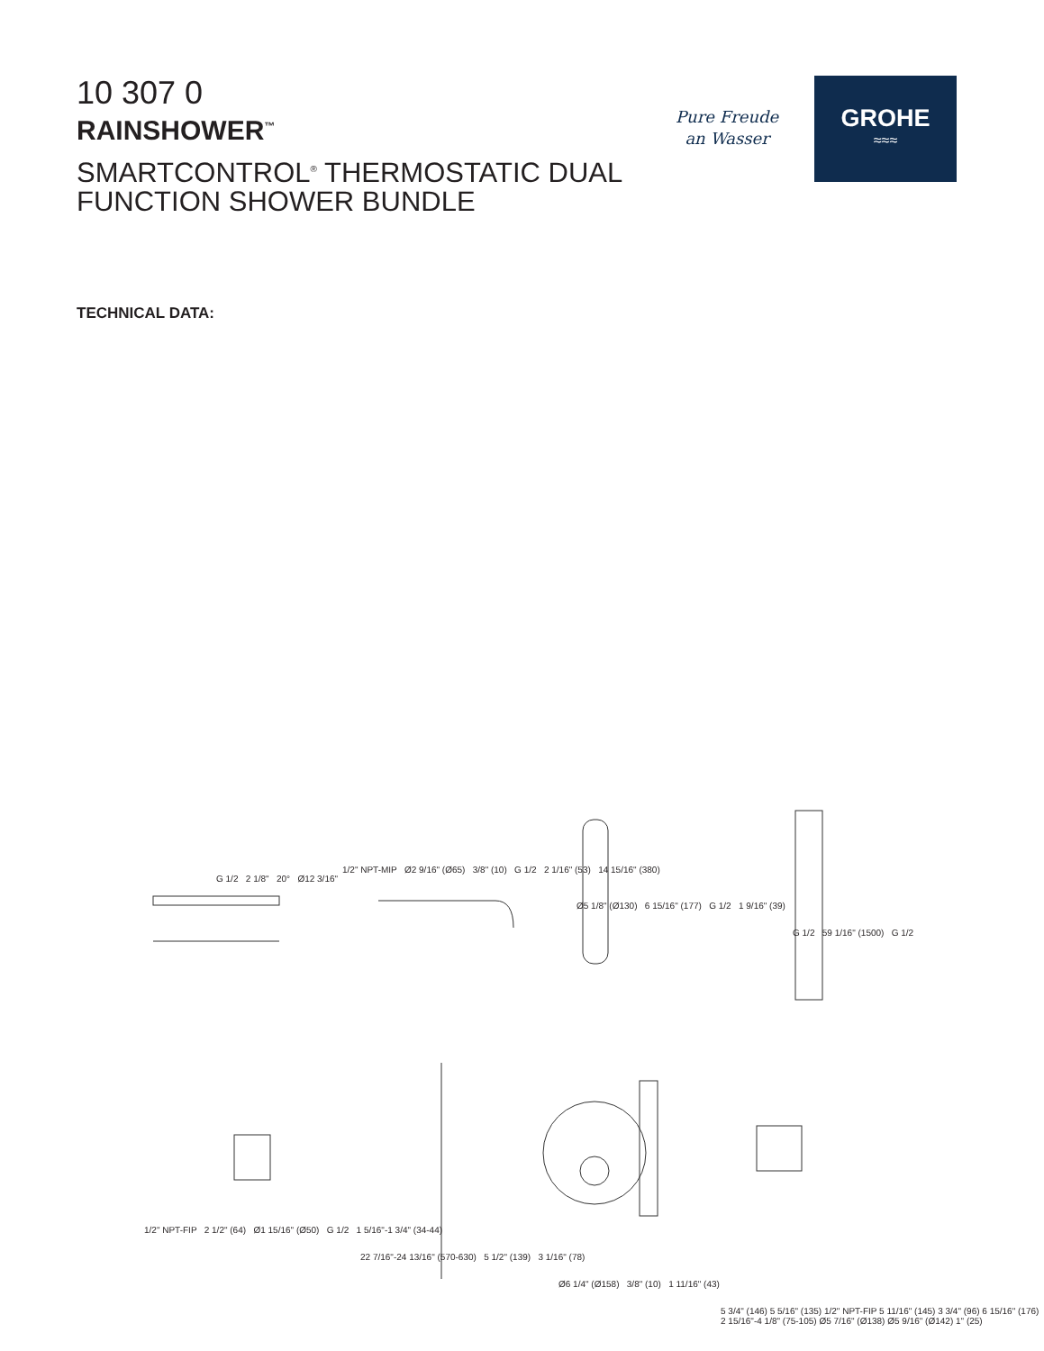10 307 0
RAINSHOWER<sup>™</sup>
SMARTCONTROL<sup>®</sup> THERMOSTATIC DUAL FUNCTION SHOWER BUNDLE
Pure Freude
an Wasser
GROHE
≈≈≈
TECHNICAL DATA:
G 1/2 2 1/8" 20° Ø12 3/16"
1/2" NPT-MIP Ø2 9/16" (Ø65) 3/8" (10) G 1/2 2 1/16" (53) 14 15/16" (380)
Ø5 1/8" (Ø130) 6 15/16" (177) G 1/2 1 9/16" (39)
G 1/2 59 1/16" (1500) G 1/2
1/2" NPT-FIP 2 1/2" (64) Ø1 15/16" (Ø50) G 1/2 1 5/16"-1 3/4" (34-44)
22 7/16"-24 13/16" (570-630) 5 1/2" (139) 3 1/16" (78)
Ø6 1/4" (Ø158) 3/8" (10) 1 11/16" (43)
5 3/4" (146) 5 5/16" (135) 1/2" NPT-FIP 5 11/16" (145) 3 3/4" (96) 6 15/16" (176) 2 15/16"-4 1/8" (75-105) Ø5 7/16" (Ø138) Ø5 9/16" (Ø142) 1" (25)